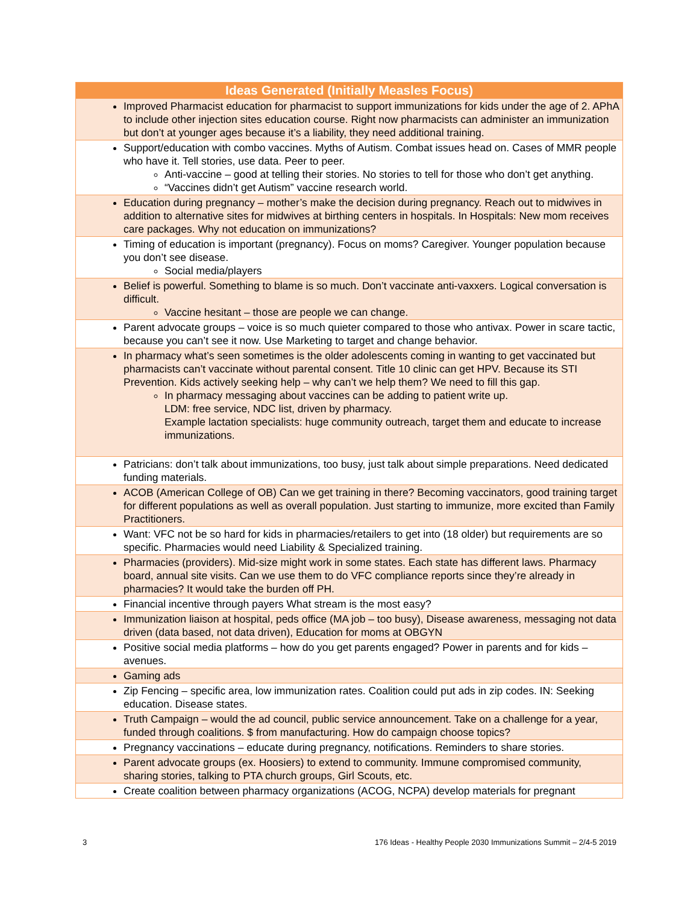| Ideas Generated (Initially Measles Focus) |
| --- |
| Improved Pharmacist education for pharmacist to support immunizations for kids under the age of 2. APhA to include other injection sites education course. Right now pharmacists can administer an immunization but don’t at younger ages because it’s a liability, they need additional training. |
| Support/education with combo vaccines. Myths of Autism. Combat issues head on. Cases of MMR people who have it. Tell stories, use data. Peer to peer. Anti-vaccine – good at telling their stories. No stories to tell for those who don’t get anything. “Vaccines didn’t get Autism” vaccine research world. |
| Education during pregnancy – mother’s make the decision during pregnancy. Reach out to midwives in addition to alternative sites for midwives at birthing centers in hospitals. In Hospitals: New mom receives care packages. Why not education on immunizations? |
| Timing of education is important (pregnancy). Focus on moms? Caregiver. Younger population because you don’t see disease. Social media/players |
| Belief is powerful. Something to blame is so much. Don’t vaccinate anti-vaxxers. Logical conversation is difficult. Vaccine hesitant – those are people we can change. |
| Parent advocate groups – voice is so much quieter compared to those who antivax. Power in scare tactic, because you can’t see it now. Use Marketing to target and change behavior. |
| In pharmacy what’s seen sometimes is the older adolescents coming in wanting to get vaccinated but pharmacists can’t vaccinate without parental consent. Title 10 clinic can get HPV. Because its STI Prevention. Kids actively seeking help – why can’t we help them? We need to fill this gap. In pharmacy messaging about vaccines can be adding to patient write up. LDM: free service, NDC list, driven by pharmacy. Example lactation specialists: huge community outreach, target them and educate to increase immunizations. |
| Patricians: don’t talk about immunizations, too busy, just talk about simple preparations. Need dedicated funding materials. |
| ACOB (American College of OB) Can we get training in there? Becoming vaccinators, good training target for different populations as well as overall population. Just starting to immunize, more excited than Family Practitioners. |
| Want: VFC not be so hard for kids in pharmacies/retailers to get into (18 older) but requirements are so specific. Pharmacies would need Liability & Specialized training. |
| Pharmacies (providers). Mid-size might work in some states. Each state has different laws. Pharmacy board, annual site visits. Can we use them to do VFC compliance reports since they’re already in pharmacies? It would take the burden off PH. |
| Financial incentive through payers What stream is the most easy? |
| Immunization liaison at hospital, peds office (MA job – too busy), Disease awareness, messaging not data driven (data based, not data driven), Education for moms at OBGYN |
| Positive social media platforms – how do you get parents engaged? Power in parents and for kids – avenues. |
| Gaming ads |
| Zip Fencing – specific area, low immunization rates. Coalition could put ads in zip codes. IN: Seeking education. Disease states. |
| Truth Campaign – would the ad council, public service announcement. Take on a challenge for a year, funded through coalitions. $ from manufacturing. How do campaign choose topics? |
| Pregnancy vaccinations – educate during pregnancy, notifications. Reminders to share stories. |
| Parent advocate groups (ex. Hoosiers) to extend to community. Immune compromised community, sharing stories, talking to PTA church groups, Girl Scouts, etc. |
| Create coalition between pharmacy organizations (ACOG, NCPA) develop materials for pregnant |
3 176 Ideas - Healthy People 2030 Immunizations Summit – 2/4-5 2019